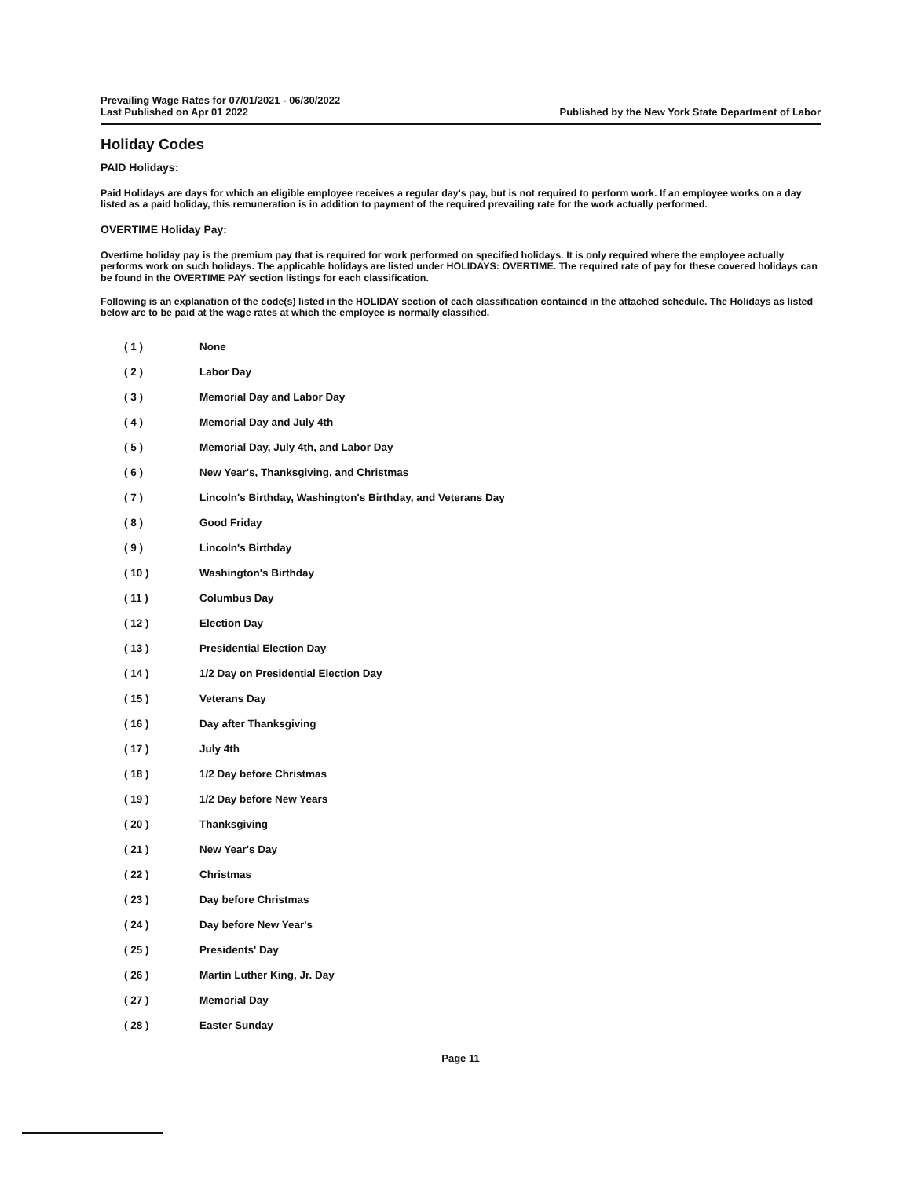Prevailing Wage Rates for 07/01/2021 - 06/30/2022
Last Published on Apr 01 2022
Published by the New York State Department of Labor
Holiday Codes
PAID Holidays:
Paid Holidays are days for which an eligible employee receives a regular day's pay, but is not required to perform work. If an employee works on a day listed as a paid holiday, this remuneration is in addition to payment of the required prevailing rate for the work actually performed.
OVERTIME Holiday Pay:
Overtime holiday pay is the premium pay that is required for work performed on specified holidays. It is only required where the employee actually performs work on such holidays. The applicable holidays are listed under HOLIDAYS: OVERTIME. The required rate of pay for these covered holidays can be found in the OVERTIME PAY section listings for each classification.
Following is an explanation of the code(s) listed in the HOLIDAY section of each classification contained in the attached schedule. The Holidays as listed below are to be paid at the wage rates at which the employee is normally classified.
| ( 1 ) | None |
| ( 2 ) | Labor Day |
| ( 3 ) | Memorial Day and Labor Day |
| ( 4 ) | Memorial Day and July 4th |
| ( 5 ) | Memorial Day, July 4th, and Labor Day |
| ( 6 ) | New Year's, Thanksgiving, and Christmas |
| ( 7 ) | Lincoln's Birthday, Washington's Birthday, and Veterans Day |
| ( 8 ) | Good Friday |
| ( 9 ) | Lincoln's Birthday |
| ( 10 ) | Washington's Birthday |
| ( 11 ) | Columbus Day |
| ( 12 ) | Election Day |
| ( 13 ) | Presidential Election Day |
| ( 14 ) | 1/2 Day on Presidential Election Day |
| ( 15 ) | Veterans Day |
| ( 16 ) | Day after Thanksgiving |
| ( 17 ) | July 4th |
| ( 18 ) | 1/2 Day before Christmas |
| ( 19 ) | 1/2 Day before New Years |
| ( 20 ) | Thanksgiving |
| ( 21 ) | New Year's Day |
| ( 22 ) | Christmas |
| ( 23 ) | Day before Christmas |
| ( 24 ) | Day before New Year's |
| ( 25 ) | Presidents' Day |
| ( 26 ) | Martin Luther King, Jr. Day |
| ( 27 ) | Memorial Day |
| ( 28 ) | Easter Sunday |
Page 11